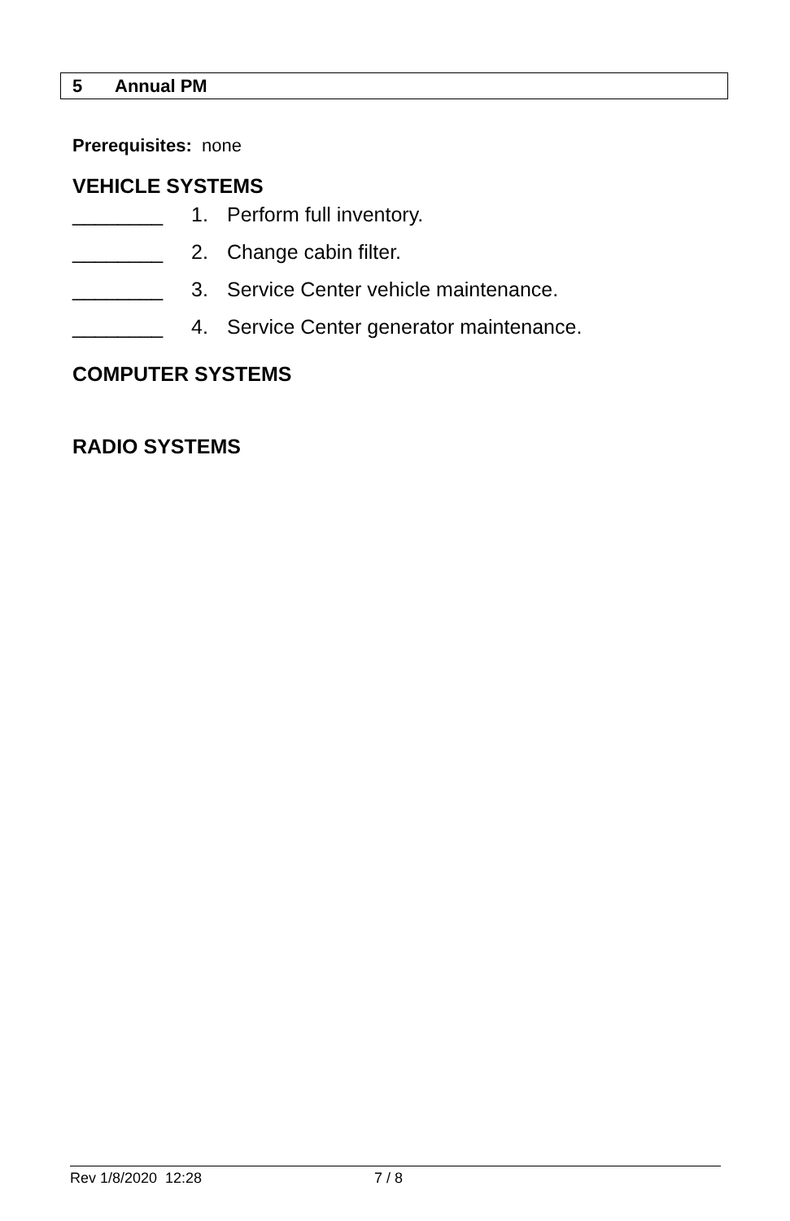5 Annual PM
Prerequisites: none
VEHICLE SYSTEMS
________ 1. Perform full inventory.
________ 2. Change cabin filter.
________ 3. Service Center vehicle maintenance.
________ 4. Service Center generator maintenance.
COMPUTER SYSTEMS
RADIO SYSTEMS
Rev 1/8/2020 12:28 7 / 8